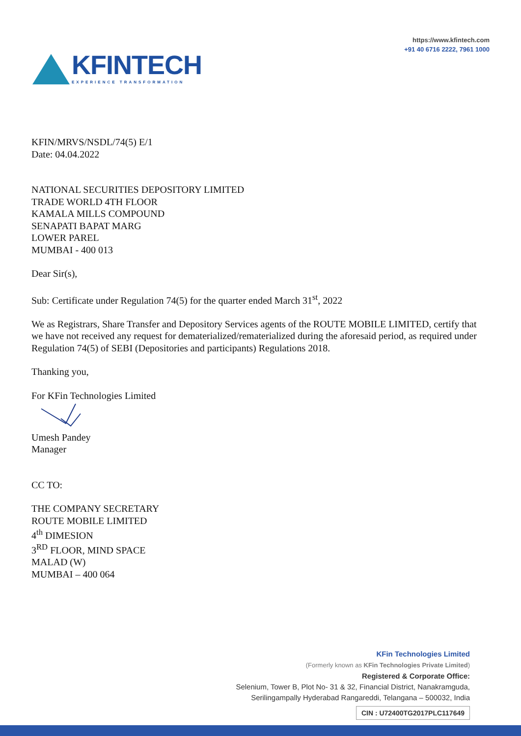KFINTECH
EXPERIENCE TRANSFORMATION
https://www.kfintech.com
+91 40 6716 2222, 7961 1000
KFIN/MRVS/NSDL/74(5) E/1
Date: 04.04.2022
NATIONAL SECURITIES DEPOSITORY LIMITED
TRADE WORLD 4TH FLOOR
KAMALA MILLS COMPOUND
SENAPATI BAPAT MARG
LOWER PAREL
MUMBAI - 400 013
Dear Sir(s),
Sub: Certificate under Regulation 74(5) for the quarter ended March 31<sup>st</sup>, 2022
We as Registrars, Share Transfer and Depository Services agents of the ROUTE MOBILE LIMITED, certify that we have not received any request for dematerialized/rematerialized during the aforesaid period, as required under Regulation 74(5) of SEBI (Depositories and participants) Regulations 2018.
Thanking you,
For KFin Technologies Limited
Umesh Pandey
Manager
CC TO:
THE COMPANY SECRETARY
ROUTE MOBILE LIMITED
4<sup>th</sup> DIMESION
3<sup>RD</sup> FLOOR, MIND SPACE
MALAD (W)
MUMBAI – 400 064
KFin Technologies Limited
(Formerly known as KFin Technologies Private Limited)
Registered & Corporate Office:
Selenium, Tower B, Plot No- 31 & 32, Financial District, Nanakramguda,
Serilingampally Hyderabad Rangareddi, Telangana – 500032, India
CIN : U72400TG2017PLC117649